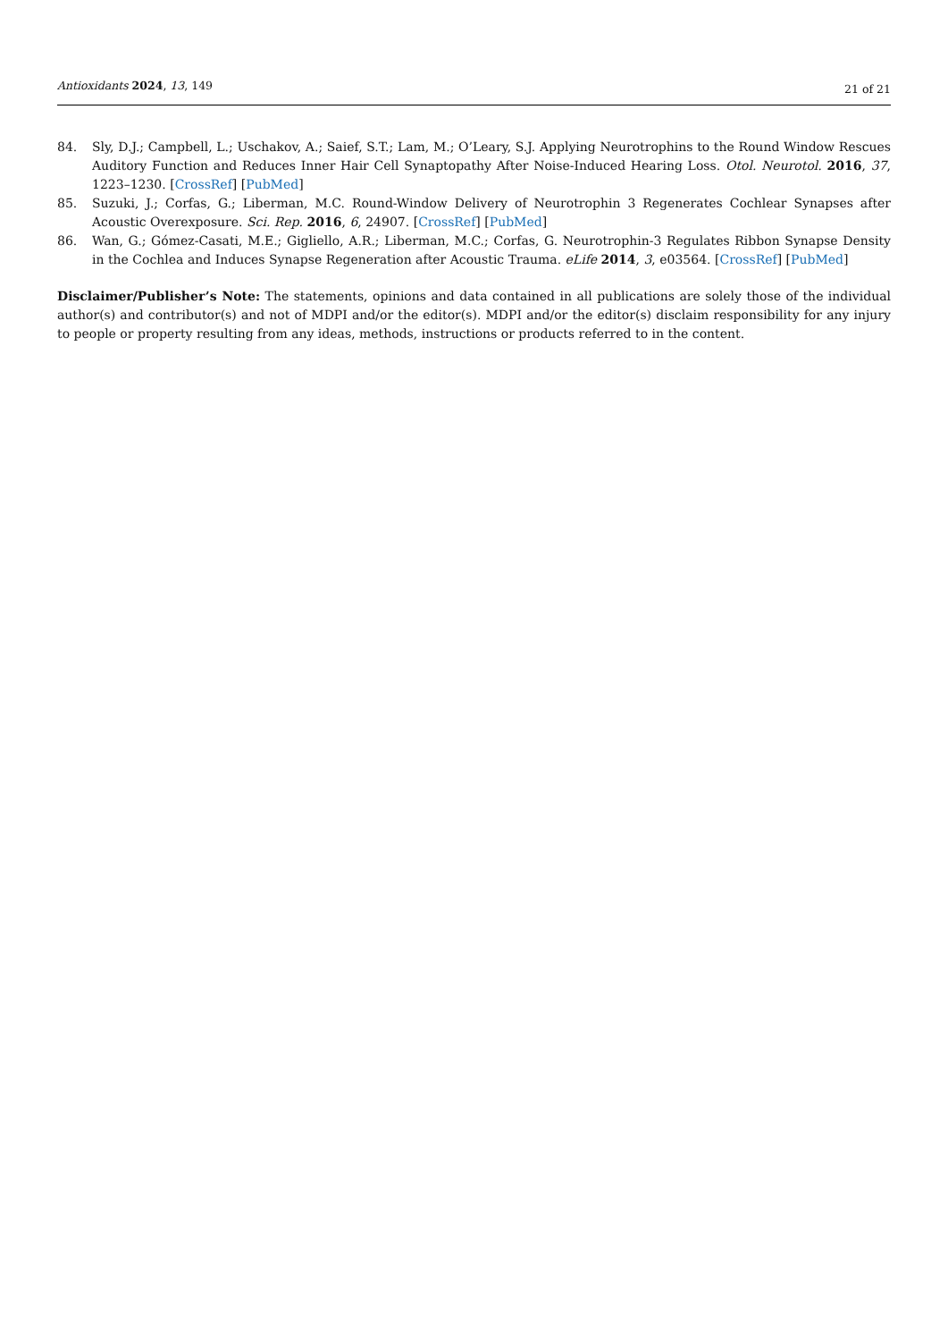Antioxidants 2024, 13, 149 21 of 21
84. Sly, D.J.; Campbell, L.; Uschakov, A.; Saief, S.T.; Lam, M.; O’Leary, S.J. Applying Neurotrophins to the Round Window Rescues Auditory Function and Reduces Inner Hair Cell Synaptopathy After Noise-Induced Hearing Loss. Otol. Neurotol. 2016, 37, 1223–1230. [CrossRef] [PubMed]
85. Suzuki, J.; Corfas, G.; Liberman, M.C. Round-Window Delivery of Neurotrophin 3 Regenerates Cochlear Synapses after Acoustic Overexposure. Sci. Rep. 2016, 6, 24907. [CrossRef] [PubMed]
86. Wan, G.; Gómez-Casati, M.E.; Gigliello, A.R.; Liberman, M.C.; Corfas, G. Neurotrophin-3 Regulates Ribbon Synapse Density in the Cochlea and Induces Synapse Regeneration after Acoustic Trauma. eLife 2014, 3, e03564. [CrossRef] [PubMed]
Disclaimer/Publisher’s Note: The statements, opinions and data contained in all publications are solely those of the individual author(s) and contributor(s) and not of MDPI and/or the editor(s). MDPI and/or the editor(s) disclaim responsibility for any injury to people or property resulting from any ideas, methods, instructions or products referred to in the content.